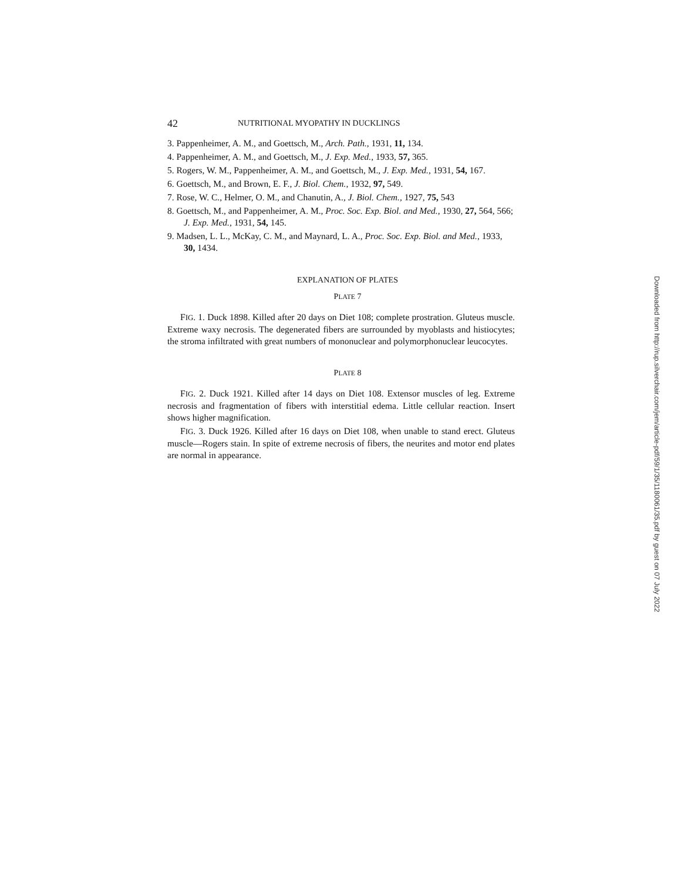42 NUTRITIONAL MYOPATHY IN DUCKLINGS
3. Pappenheimer, A. M., and Goettsch, M., Arch. Path., 1931, 11, 134.
4. Pappenheimer, A. M., and Goettsch, M., J. Exp. Med., 1933, 57, 365.
5. Rogers, W. M., Pappenheimer, A. M., and Goettsch, M., J. Exp. Med., 1931, 54, 167.
6. Goettsch, M., and Brown, E. F., J. Biol. Chem., 1932, 97, 549.
7. Rose, W. C., Helmer, O. M., and Chanutin, A., J. Biol. Chem., 1927, 75, 543
8. Goettsch, M., and Pappenheimer, A. M., Proc. Soc. Exp. Biol. and Med., 1930, 27, 564, 566; J. Exp. Med., 1931, 54, 145.
9. Madsen, L. L., McKay, C. M., and Maynard, L. A., Proc. Soc. Exp. Biol. and Med., 1933, 30, 1434.
EXPLANATION OF PLATES
PLATE 7
FIG. 1. Duck 1898. Killed after 20 days on Diet 108; complete prostration. Gluteus muscle. Extreme waxy necrosis. The degenerated fibers are surrounded by myoblasts and histiocytes; the stroma infiltrated with great numbers of mononuclear and polymorphonuclear leucocytes.
PLATE 8
FIG. 2. Duck 1921. Killed after 14 days on Diet 108. Extensor muscles of leg. Extreme necrosis and fragmentation of fibers with interstitial edema. Little cellular reaction. Insert shows higher magnification.
FIG. 3. Duck 1926. Killed after 16 days on Diet 108, when unable to stand erect. Gluteus muscle—Rogers stain. In spite of extreme necrosis of fibers, the neurites and motor end plates are normal in appearance.
Downloaded from http://rup.silverchair.com/jem/article-pdf/59/1/35/1180061/35.pdf by guest on 07 July 2022